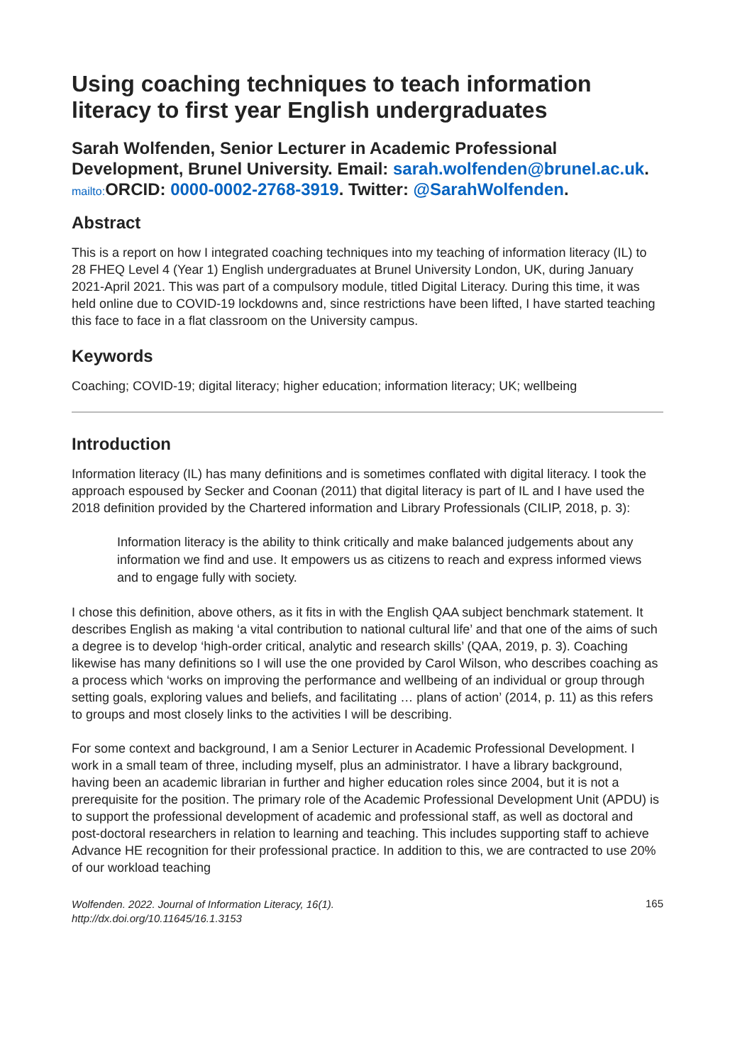Using coaching techniques to teach information literacy to first year English undergraduates
Sarah Wolfenden, Senior Lecturer in Academic Professional Development, Brunel University. Email: sarah.wolfenden@brunel.ac.uk. mailto: ORCID: 0000-0002-2768-3919. Twitter: @SarahWolfenden.
Abstract
This is a report on how I integrated coaching techniques into my teaching of information literacy (IL) to 28 FHEQ Level 4 (Year 1) English undergraduates at Brunel University London, UK, during January 2021-April 2021. This was part of a compulsory module, titled Digital Literacy. During this time, it was held online due to COVID-19 lockdowns and, since restrictions have been lifted, I have started teaching this face to face in a flat classroom on the University campus.
Keywords
Coaching; COVID-19; digital literacy; higher education; information literacy; UK; wellbeing
Introduction
Information literacy (IL) has many definitions and is sometimes conflated with digital literacy. I took the approach espoused by Secker and Coonan (2011) that digital literacy is part of IL and I have used the 2018 definition provided by the Chartered information and Library Professionals (CILIP, 2018, p. 3):
Information literacy is the ability to think critically and make balanced judgements about any information we find and use. It empowers us as citizens to reach and express informed views and to engage fully with society.
I chose this definition, above others, as it fits in with the English QAA subject benchmark statement. It describes English as making ‘a vital contribution to national cultural life’ and that one of the aims of such a degree is to develop ‘high-order critical, analytic and research skills’ (QAA, 2019, p. 3). Coaching likewise has many definitions so I will use the one provided by Carol Wilson, who describes coaching as a process which ‘works on improving the performance and wellbeing of an individual or group through setting goals, exploring values and beliefs, and facilitating … plans of action’ (2014, p. 11) as this refers to groups and most closely links to the activities I will be describing.
For some context and background, I am a Senior Lecturer in Academic Professional Development. I work in a small team of three, including myself, plus an administrator. I have a library background, having been an academic librarian in further and higher education roles since 2004, but it is not a prerequisite for the position. The primary role of the Academic Professional Development Unit (APDU) is to support the professional development of academic and professional staff, as well as doctoral and post-doctoral researchers in relation to learning and teaching. This includes supporting staff to achieve Advance HE recognition for their professional practice. In addition to this, we are contracted to use 20% of our workload teaching
Wolfenden. 2022. Journal of Information Literacy, 16(1).
http://dx.doi.org/10.11645/16.1.3153 165